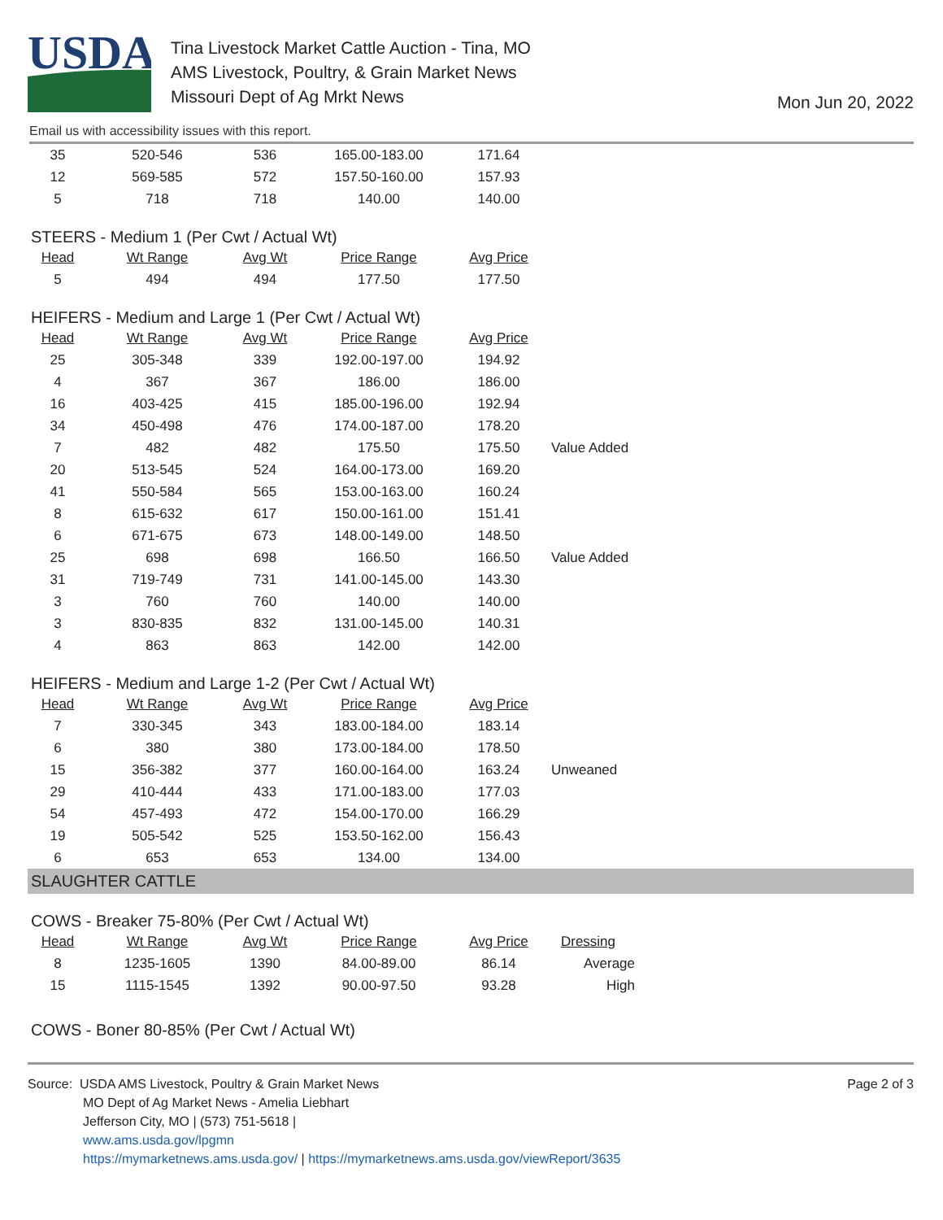USDA
Tina Livestock Market Cattle Auction - Tina, MO
AMS Livestock, Poultry, & Grain Market News
Missouri Dept of Ag Mrkt News
Mon Jun 20, 2022
Email us with accessibility issues with this report.
| 35 | 520-546 | 536 | 165.00-183.00 | 171.64 |
| 12 | 569-585 | 572 | 157.50-160.00 | 157.93 |
| 5 | 718 | 718 | 140.00 | 140.00 |
STEERS - Medium 1 (Per Cwt / Actual Wt)
| Head | Wt Range | Avg Wt | Price Range | Avg Price |
| --- | --- | --- | --- | --- |
| 5 | 494 | 494 | 177.50 | 177.50 |
HEIFERS - Medium and Large 1 (Per Cwt / Actual Wt)
| Head | Wt Range | Avg Wt | Price Range | Avg Price | |
| --- | --- | --- | --- | --- | --- |
| 25 | 305-348 | 339 | 192.00-197.00 | 194.92 | |
| 4 | 367 | 367 | 186.00 | 186.00 | |
| 16 | 403-425 | 415 | 185.00-196.00 | 192.94 | |
| 34 | 450-498 | 476 | 174.00-187.00 | 178.20 | |
| 7 | 482 | 482 | 175.50 | 175.50 | Value Added |
| 20 | 513-545 | 524 | 164.00-173.00 | 169.20 | |
| 41 | 550-584 | 565 | 153.00-163.00 | 160.24 | |
| 8 | 615-632 | 617 | 150.00-161.00 | 151.41 | |
| 6 | 671-675 | 673 | 148.00-149.00 | 148.50 | |
| 25 | 698 | 698 | 166.50 | 166.50 | Value Added |
| 31 | 719-749 | 731 | 141.00-145.00 | 143.30 | |
| 3 | 760 | 760 | 140.00 | 140.00 | |
| 3 | 830-835 | 832 | 131.00-145.00 | 140.31 | |
| 4 | 863 | 863 | 142.00 | 142.00 | |
HEIFERS - Medium and Large 1-2 (Per Cwt / Actual Wt)
| Head | Wt Range | Avg Wt | Price Range | Avg Price | |
| --- | --- | --- | --- | --- | --- |
| 7 | 330-345 | 343 | 183.00-184.00 | 183.14 | |
| 6 | 380 | 380 | 173.00-184.00 | 178.50 | |
| 15 | 356-382 | 377 | 160.00-164.00 | 163.24 | Unweaned |
| 29 | 410-444 | 433 | 171.00-183.00 | 177.03 | |
| 54 | 457-493 | 472 | 154.00-170.00 | 166.29 | |
| 19 | 505-542 | 525 | 153.50-162.00 | 156.43 | |
| 6 | 653 | 653 | 134.00 | 134.00 | |
SLAUGHTER CATTLE
COWS - Breaker 75-80% (Per Cwt / Actual Wt)
| Head | Wt Range | Avg Wt | Price Range | Avg Price | Dressing |
| --- | --- | --- | --- | --- | --- |
| 8 | 1235-1605 | 1390 | 84.00-89.00 | 86.14 | Average |
| 15 | 1115-1545 | 1392 | 90.00-97.50 | 93.28 | High |
COWS - Boner 80-85% (Per Cwt / Actual Wt)
Source: USDA AMS Livestock, Poultry & Grain Market News
MO Dept of Ag Market News - Amelia Liebhart
Jefferson City, MO | (573) 751-5618 |
www.ams.usda.gov/lpgmn
https://mymarketnews.ams.usda.gov/ | https://mymarketnews.ams.usda.gov/viewReport/3635
Page 2 of 3